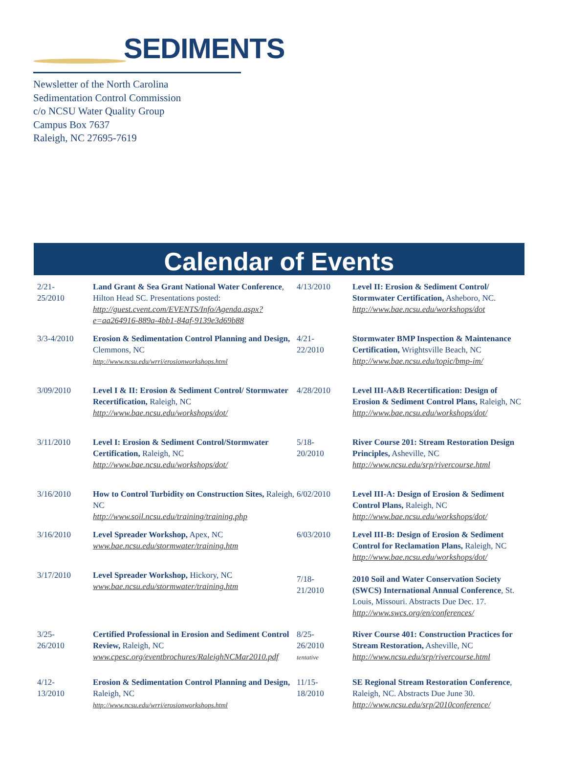SEDIMENTS
Newsletter of the North Carolina
Sedimentation Control Commission
c/o NCSU Water Quality Group
Campus Box 7637
Raleigh, NC 27695-7619
Calendar of Events
| 2/21- 25/2010 | Land Grant & Sea Grant National Water Conference , Hilton Head SC. Presentations posted: http://guest.cvent.com/EVENTS/Info/Agenda.aspx?e=aa264916-889a-4bb1-84af-9139e3d69b88 |
| 3/3-4/2010 | Erosion & Sedimentation Control Planning and Design, Clemmons, NC http://www.ncsu.edu/wrri/erosionworkshops.html |
| 3/09/2010 | Level I & II: Erosion & Sediment Control/ Stormwater Recertification, Raleigh, NC http://www.bae.ncsu.edu/workshops/dot/ |
| 3/11/2010 | Level I: Erosion & Sediment Control/Stormwater Certification, Raleigh, NC http://www.bae.ncsu.edu/workshops/dot/ |
| 3/16/2010 | How to Control Turbidity on Construction Sites, Raleigh, NC http://www.soil.ncsu.edu/training/training.php |
| 3/16/2010 | Level Spreader Workshop, Apex, NC www.bae.ncsu.edu/stormwater/training.htm |
| 3/17/2010 | Level Spreader Workshop, Hickory, NC www.bae.ncsu.edu/stormwater/training.htm |
| 3/25- 26/2010 | Certified Professional in Erosion and Sediment Control Review, Raleigh, NC www.cpesc.org/eventbrochures/RaleighNCMar2010.pdf |
| 4/12- 13/2010 | Erosion & Sedimentation Control Planning and Design, Raleigh, NC http://www.ncsu.edu/wrri/erosionworkshops.html |
| 4/13/2010 | Level II: Erosion & Sediment Control/ Stormwater Certification, Asheboro, NC. http://www.bae.ncsu.edu/workshops/dot |
| 4/21- 22/2010 | Stormwater BMP Inspection & Maintenance Certification, Wrightsville Beach, NC http://www.bae.ncsu.edu/topic/bmp-im/ |
| 4/28/2010 | Level III-A&B Recertification: Design of Erosion & Sediment Control Plans, Raleigh, NC http://www.bae.ncsu.edu/workshops/dot/ |
| 5/18- 20/2010 | River Course 201: Stream Restoration Design Principles, Asheville, NC http://www.ncsu.edu/srp/rivercourse.html |
| 6/02/2010 | Level III-A: Design of Erosion & Sediment Control Plans, Raleigh, NC http://www.bae.ncsu.edu/workshops/dot/ |
| 6/03/2010 | Level III-B: Design of Erosion & Sediment Control for Reclamation Plans, Raleigh, NC http://www.bae.ncsu.edu/workshops/dot/ |
| 7/18- 21/2010 | 2010 Soil and Water Conservation Society (SWCS) International Annual Conference , St. Louis, Missouri. Abstracts Due Dec. 17. http://www.swcs.org/en/conferences/ |
| 8/25- 26/2010 tentative | River Course 401: Construction Practices for Stream Restoration, Asheville, NC http://www.ncsu.edu/srp/rivercourse.html |
| 11/15- 18/2010 | SE Regional Stream Restoration Conference , Raleigh, NC. Abstracts Due June 30. http://www.ncsu.edu/srp/2010conference/ |